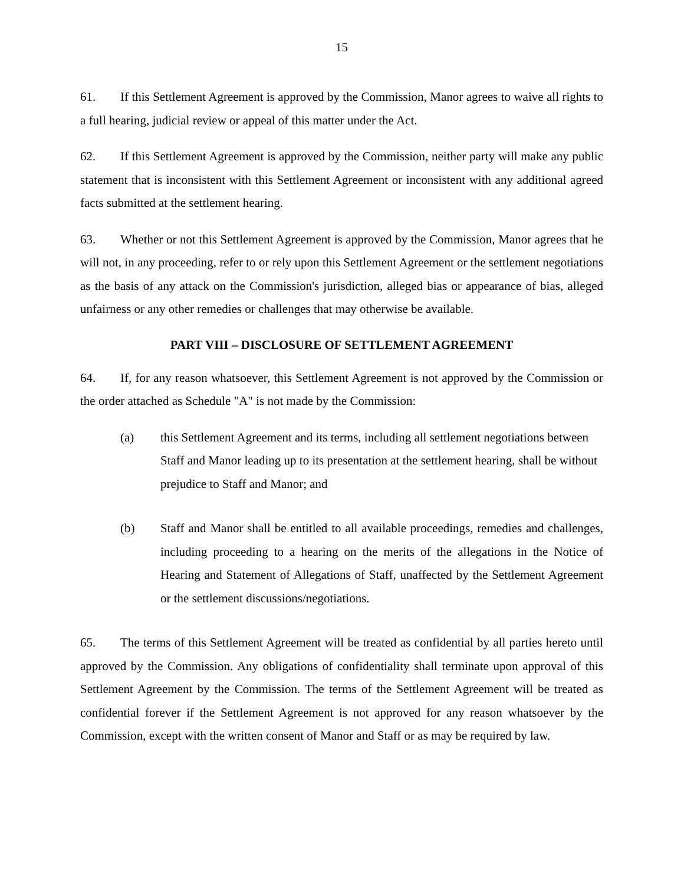15
61. If this Settlement Agreement is approved by the Commission, Manor agrees to waive all rights to a full hearing, judicial review or appeal of this matter under the Act.
62. If this Settlement Agreement is approved by the Commission, neither party will make any public statement that is inconsistent with this Settlement Agreement or inconsistent with any additional agreed facts submitted at the settlement hearing.
63. Whether or not this Settlement Agreement is approved by the Commission, Manor agrees that he will not, in any proceeding, refer to or rely upon this Settlement Agreement or the settlement negotiations as the basis of any attack on the Commission's jurisdiction, alleged bias or appearance of bias, alleged unfairness or any other remedies or challenges that may otherwise be available.
PART VIII – DISCLOSURE OF SETTLEMENT AGREEMENT
64. If, for any reason whatsoever, this Settlement Agreement is not approved by the Commission or the order attached as Schedule "A" is not made by the Commission:
(a) this Settlement Agreement and its terms, including all settlement negotiations between Staff and Manor leading up to its presentation at the settlement hearing, shall be without prejudice to Staff and Manor; and
(b) Staff and Manor shall be entitled to all available proceedings, remedies and challenges, including proceeding to a hearing on the merits of the allegations in the Notice of Hearing and Statement of Allegations of Staff, unaffected by the Settlement Agreement or the settlement discussions/negotiations.
65. The terms of this Settlement Agreement will be treated as confidential by all parties hereto until approved by the Commission. Any obligations of confidentiality shall terminate upon approval of this Settlement Agreement by the Commission. The terms of the Settlement Agreement will be treated as confidential forever if the Settlement Agreement is not approved for any reason whatsoever by the Commission, except with the written consent of Manor and Staff or as may be required by law.